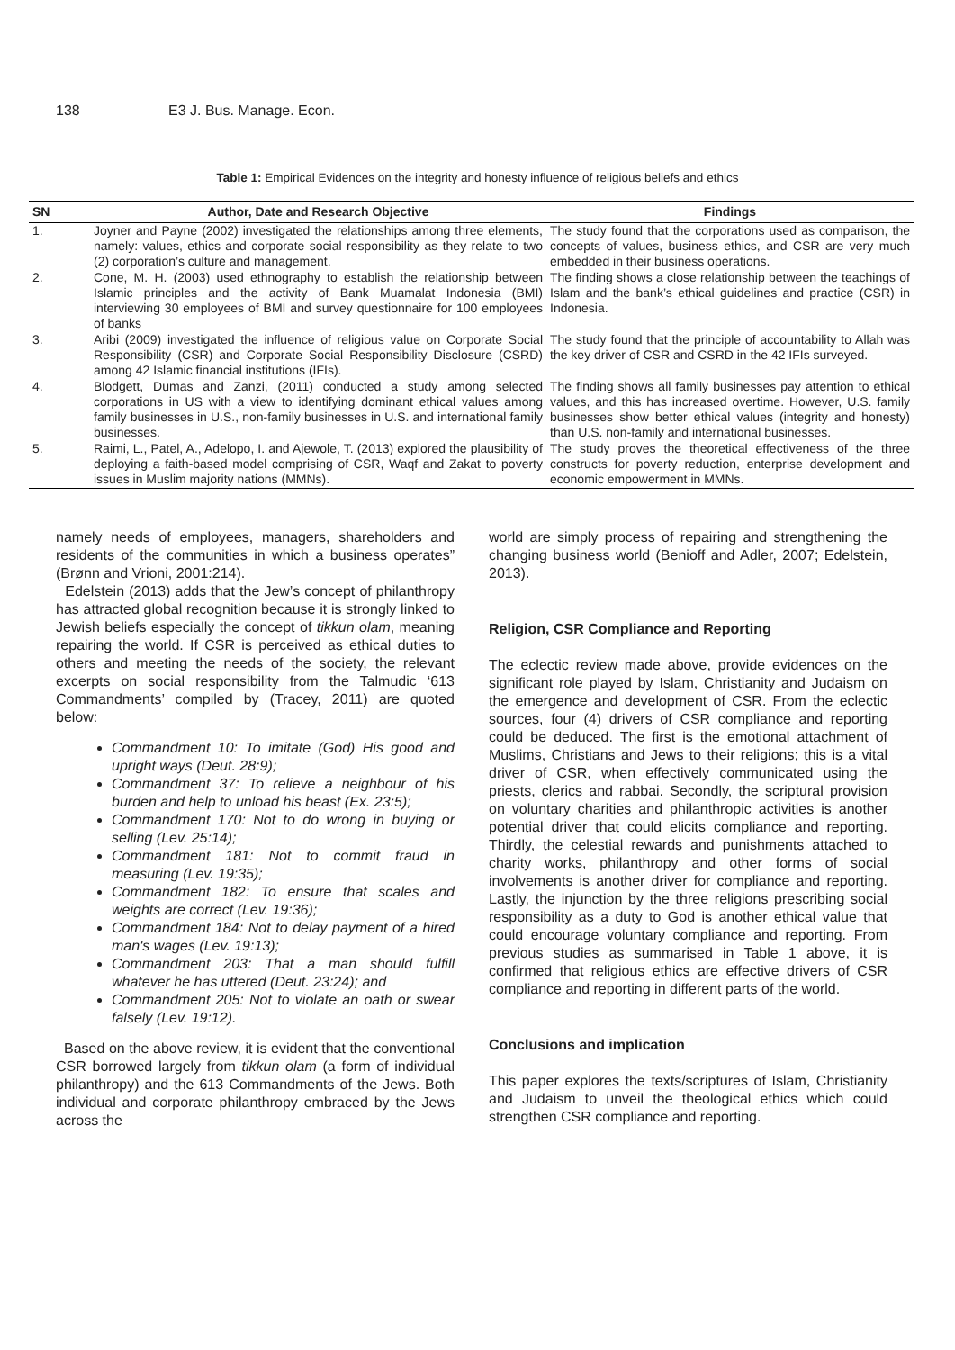138 E3 J. Bus. Manage. Econ.
Table 1: Empirical Evidences on the integrity and honesty influence of religious beliefs and ethics
| SN | Author, Date and Research Objective | Findings |
| --- | --- | --- |
| 1. | Joyner and Payne (2002) investigated the relationships among three elements, namely: values, ethics and corporate social responsibility as they relate to two (2) corporation’s culture and management. | The study found that the corporations used as comparison, the concepts of values, business ethics, and CSR are very much embedded in their business operations. |
| 2. | Cone, M. H. (2003) used ethnography to establish the relationship between Islamic principles and the activity of Bank Muamalat Indonesia (BMI) interviewing 30 employees of BMI and survey questionnaire for 100 employees of banks | The finding shows a close relationship between the teachings of Islam and the bank’s ethical guidelines and practice (CSR) in Indonesia. |
| 3. | Aribi (2009) investigated the influence of religious value on Corporate Social Responsibility (CSR) and Corporate Social Responsibility Disclosure (CSRD) among 42 Islamic financial institutions (IFIs). | The study found that the principle of accountability to Allah was the key driver of CSR and CSRD in the 42 IFIs surveyed. |
| 4. | Blodgett, Dumas and Zanzi, (2011) conducted a study among selected corporations in US with a view to identifying dominant ethical values among family businesses in U.S., non-family businesses in U.S. and international family businesses. | The finding shows all family businesses pay attention to ethical values, and this has increased overtime. However, U.S. family businesses show better ethical values (integrity and honesty) than U.S. non-family and international businesses. |
| 5. | Raimi, L., Patel, A., Adelopo, I. and Ajewole, T. (2013) explored the plausibility of deploying a faith-based model comprising of CSR, Waqf and Zakat to poverty issues in Muslim majority nations (MMNs). | The study proves the theoretical effectiveness of the three constructs for poverty reduction, enterprise development and economic empowerment in MMNs. |
namely needs of employees, managers, shareholders and residents of the communities in which a business operates” (Brønn and Vrioni, 2001:214).
Edelstein (2013) adds that the Jew’s concept of philanthropy has attracted global recognition because it is strongly linked to Jewish beliefs especially the concept of tikkun olam, meaning repairing the world. If CSR is perceived as ethical duties to others and meeting the needs of the society, the relevant excerpts on social responsibility from the Talmudic ‘613 Commandments’ compiled by (Tracey, 2011) are quoted below:
Commandment 10: To imitate (God) His good and upright ways (Deut. 28:9);
Commandment 37: To relieve a neighbour of his burden and help to unload his beast (Ex. 23:5);
Commandment 170: Not to do wrong in buying or selling (Lev. 25:14);
Commandment 181: Not to commit fraud in measuring (Lev. 19:35);
Commandment 182: To ensure that scales and weights are correct (Lev. 19:36);
Commandment 184: Not to delay payment of a hired man's wages (Lev. 19:13);
Commandment 203: That a man should fulfill whatever he has uttered (Deut. 23:24); and
Commandment 205: Not to violate an oath or swear falsely (Lev. 19:12).
Based on the above review, it is evident that the conventional CSR borrowed largely from tikkun olam (a form of individual philanthropy) and the 613 Commandments of the Jews. Both individual and corporate philanthropy embraced by the Jews across the
world are simply process of repairing and strengthening the changing business world (Benioff and Adler, 2007; Edelstein, 2013).
Religion, CSR Compliance and Reporting
The eclectic review made above, provide evidences on the significant role played by Islam, Christianity and Judaism on the emergence and development of CSR. From the eclectic sources, four (4) drivers of CSR compliance and reporting could be deduced. The first is the emotional attachment of Muslims, Christians and Jews to their religions; this is a vital driver of CSR, when effectively communicated using the priests, clerics and rabbai. Secondly, the scriptural provision on voluntary charities and philanthropic activities is another potential driver that could elicits compliance and reporting. Thirdly, the celestial rewards and punishments attached to charity works, philanthropy and other forms of social involvements is another driver for compliance and reporting. Lastly, the injunction by the three religions prescribing social responsibility as a duty to God is another ethical value that could encourage voluntary compliance and reporting. From previous studies as summarised in Table 1 above, it is confirmed that religious ethics are effective drivers of CSR compliance and reporting in different parts of the world.
Conclusions and implication
This paper explores the texts/scriptures of Islam, Christianity and Judaism to unveil the theological ethics which could strengthen CSR compliance and reporting.